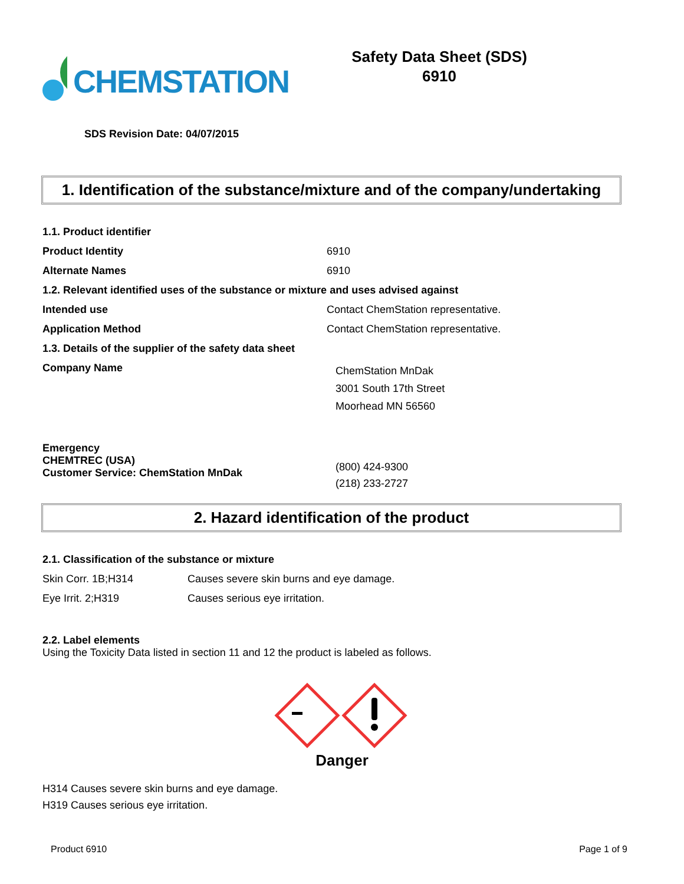CHEMSTATION
Safety Data Sheet (SDS)
6910
SDS Revision Date: 04/07/2015
1. Identification of the substance/mixture and of the company/undertaking
| 1.1. Product identifier | |
| Product Identity | 6910 |
| Alternate Names | 6910 |
| 1.2. Relevant identified uses of the substance or mixture and uses advised against | |
| Intended use | Contact ChemStation representative. |
| Application Method | Contact ChemStation representative. |
| 1.3. Details of the supplier of the safety data sheet | |
| Company Name | ChemStation MnDak 3001 South 17th Street Moorhead MN 56560 |
| Emergency CHEMTREC (USA) Customer Service: ChemStation MnDak | (800) 424-9300 (218) 233-2727 |
2. Hazard identification of the product
| 2.1. Classification of the substance or mixture | |
| Skin Corr. 1B;H314 | Causes severe skin burns and eye damage. |
| Eye Irrit. 2;H319 | Causes serious eye irritation. |
2.2. Label elements
Using the Toxicity Data listed in section 11 and 12 the product is labeled as follows.
Danger
H314 Causes severe skin burns and eye damage.
H319 Causes serious eye irritation.
Product 6910 Page 1 of 9